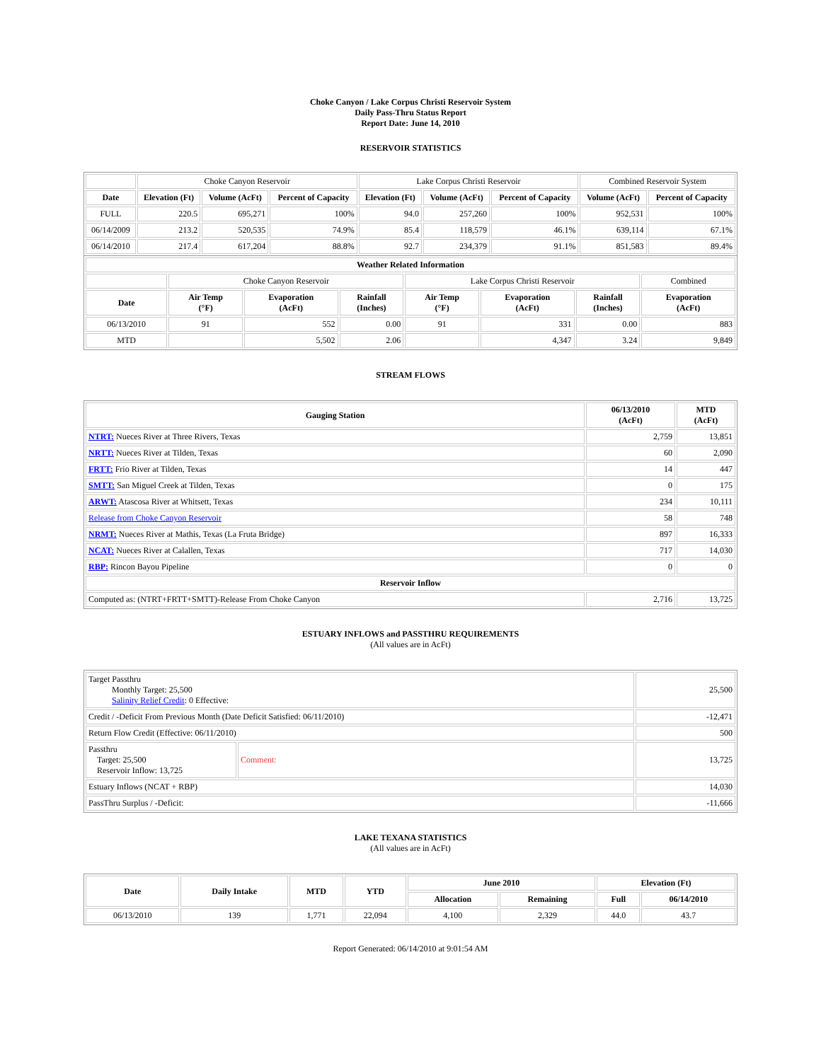Choke Canyon / Lake Corpus Christi Reservoir System
Daily Pass-Thru Status Report
Report Date: June 14, 2010
RESERVOIR STATISTICS
| | Choke Canyon Reservoir | | | Lake Corpus Christi Reservoir | | | Combined Reservoir System | |
| Date | Elevation (Ft) | Volume (AcFt) | Percent of Capacity | Elevation (Ft) | Volume (AcFt) | Percent of Capacity | Volume (AcFt) | Percent of Capacity |
| FULL | 220.5 | 695,271 | 100% | 94.0 | 257,260 | 100% | 952,531 | 100% |
| 06/14/2009 | 213.2 | 520,535 | 74.9% | 85.4 | 118,579 | 46.1% | 639,114 | 67.1% |
| 06/14/2010 | 217.4 | 617,204 | 88.8% | 92.7 | 234,379 | 91.1% | 851,583 | 89.4% |
| Weather Related Information | | | | | | | |
| --- | --- | --- | --- | --- | --- | --- | --- |
| | Choke Canyon Reservoir | | | Lake Corpus Christi Reservoir | | | Combined |
| Date | Air Temp (°F) | Evaporation (AcFt) | Rainfall (Inches) | Air Temp (°F) | Evaporation (AcFt) | Rainfall (Inches) | Evaporation (AcFt) |
| 06/13/2010 | 91 | 552 | 0.00 | 91 | 331 | 0.00 | 883 |
| MTD | | 5,502 | 2.06 | | 4,347 | 3.24 | 9,849 |
STREAM FLOWS
| Gauging Station | 06/13/2010 (AcFt) | MTD (AcFt) |
| --- | --- | --- |
| NTRT: Nueces River at Three Rivers, Texas | 2,759 | 13,851 |
| NRTT: Nueces River at Tilden, Texas | 60 | 2,090 |
| FRTT: Frio River at Tilden, Texas | 14 | 447 |
| SMTT: San Miguel Creek at Tilden, Texas | 0 | 175 |
| ARWT: Atascosa River at Whitsett, Texas | 234 | 10,111 |
| Release from Choke Canyon Reservoir | 58 | 748 |
| NRMT: Nueces River at Mathis, Texas (La Fruta Bridge) | 897 | 16,333 |
| NCAT: Nueces River at Calallen, Texas | 717 | 14,030 |
| RBP: Rincon Bayou Pipeline | 0 | 0 |
| Reservoir Inflow | | |
| Computed as: (NTRT+FRTT+SMTT)-Release From Choke Canyon | 2,716 | 13,725 |
ESTUARY INFLOWS and PASSTHRU REQUIREMENTS
(All values are in AcFt)
| Target Passthru Monthly Target: 25,500 Salinity Relief Credit : 0 Effective: | | 25,500 |
| Credit / -Deficit From Previous Month (Date Deficit Satisfied: 06/11/2010) | | -12,471 |
| Return Flow Credit (Effective: 06/11/2010) | | 500 |
| Passthru Target: 25,500 Reservoir Inflow: 13,725 | Comment: | 13,725 |
| Estuary Inflows (NCAT + RBP) | | 14,030 |
| PassThru Surplus / -Deficit: | | -11,666 |
LAKE TEXANA STATISTICS
(All values are in AcFt)
| Date | Daily Intake | MTD | YTD | June 2010 | | Elevation (Ft) | |
| --- | --- | --- | --- | --- | --- | --- | --- |
| | | | | Allocation | Remaining | Full | 06/14/2010 |
| 06/13/2010 | 139 | 1,771 | 22,094 | 4,100 | 2,329 | 44.0 | 43.7 |
Report Generated: 06/14/2010 at 9:01:54 AM